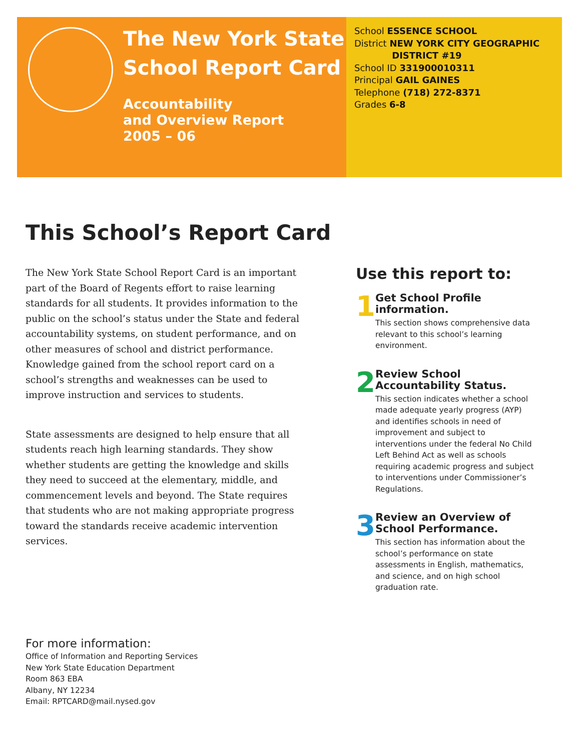The New York State
School Report Card
Accountability
and Overview Report
2005 – 06
School ESSENCE SCHOOL
District NEW YORK CITY GEOGRAPHIC
DISTRICT #19
School ID 331900010311
Principal GAIL GAINES
Telephone (718) 272-8371
Grades 6-8
This School’s Report Card
The New York State School Report Card is an important part of the Board of Regents effort to raise learning standards for all students. It provides information to the public on the school’s status under the State and federal accountability systems, on student performance, and on other measures of school and district performance. Knowledge gained from the school report card on a school’s strengths and weaknesses can be used to improve instruction and services to students.
State assessments are designed to help ensure that all students reach high learning standards. They show whether students are getting the knowledge and skills they need to succeed at the elementary, middle, and commencement levels and beyond. The State requires that students who are not making appropriate progress toward the standards receive academic intervention services.
Use this report to:
1
Get School Profile information.
This section shows comprehensive data relevant to this school’s learning environment.
2
Review School Accountability Status.
This section indicates whether a school made adequate yearly progress (AYP) and identifies schools in need of improvement and subject to interventions under the federal No Child Left Behind Act as well as schools requiring academic progress and subject to interventions under Commissioner’s Regulations.
3
Review an Overview of School Performance.
This section has information about the school’s performance on state assessments in English, mathematics, and science, and on high school graduation rate.
For more information:
Office of Information and Reporting Services
New York State Education Department
Room 863 EBA
Albany, NY 12234
Email: RPTCARD@mail.nysed.gov